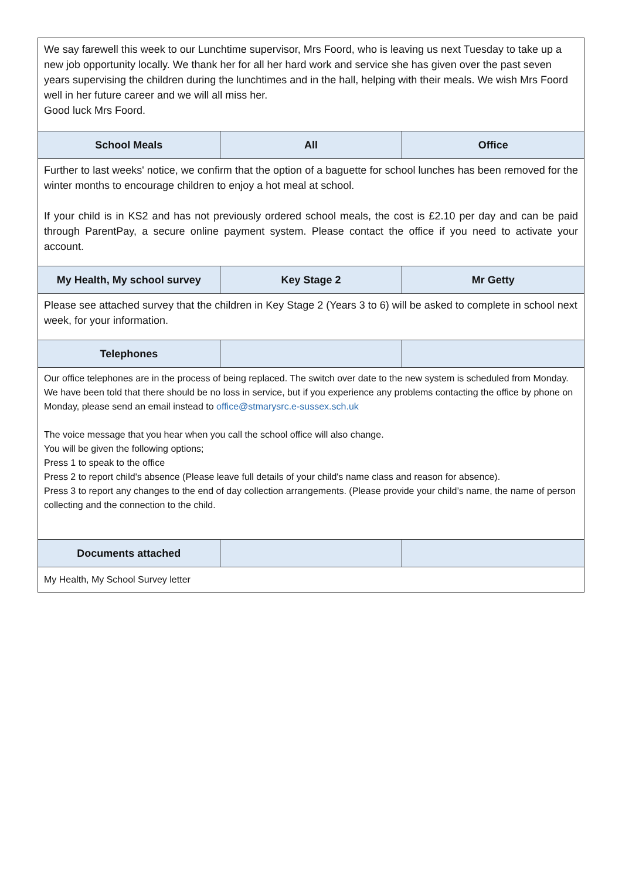| We say farewell this week to our Lunchtime supervisor, Mrs Foord, who is leaving us next Tuesday to take up a new job opportunity locally. We thank her for all her hard work and service she has given over the past seven years supervising the children during the lunchtimes and in the hall, helping with their meals. We wish Mrs Foord well in her future career and we will all miss her. Good luck Mrs Foord. | | |
| School Meals | All | Office |
| Further to last weeks' notice, we confirm that the option of a baguette for school lunches has been removed for the winter months to encourage children to enjoy a hot meal at school. If your child is in KS2 and has not previously ordered school meals, the cost is £2.10 per day and can be paid through ParentPay, a secure online payment system. Please contact the office if you need to activate your account. | | |
| My Health, My school survey | Key Stage 2 | Mr Getty |
| Please see attached survey that the children in Key Stage 2 (Years 3 to 6) will be asked to complete in school next week, for your information. | | |
| Telephones | | |
| Our office telephones are in the process of being replaced. The switch over date to the new system is scheduled from Monday. We have been told that there should be no loss in service, but if you experience any problems contacting the office by phone on Monday, please send an email instead to office@stmarysrc.e-sussex.sch.uk The voice message that you hear when you call the school office will also change. You will be given the following options; Press 1 to speak to the office Press 2 to report child's absence (Please leave full details of your child's name class and reason for absence). Press 3 to report any changes to the end of day collection arrangements. (Please provide your child’s name, the name of person collecting and the connection to the child. | | |
| Documents attached | | |
| My Health, My School Survey letter | | |